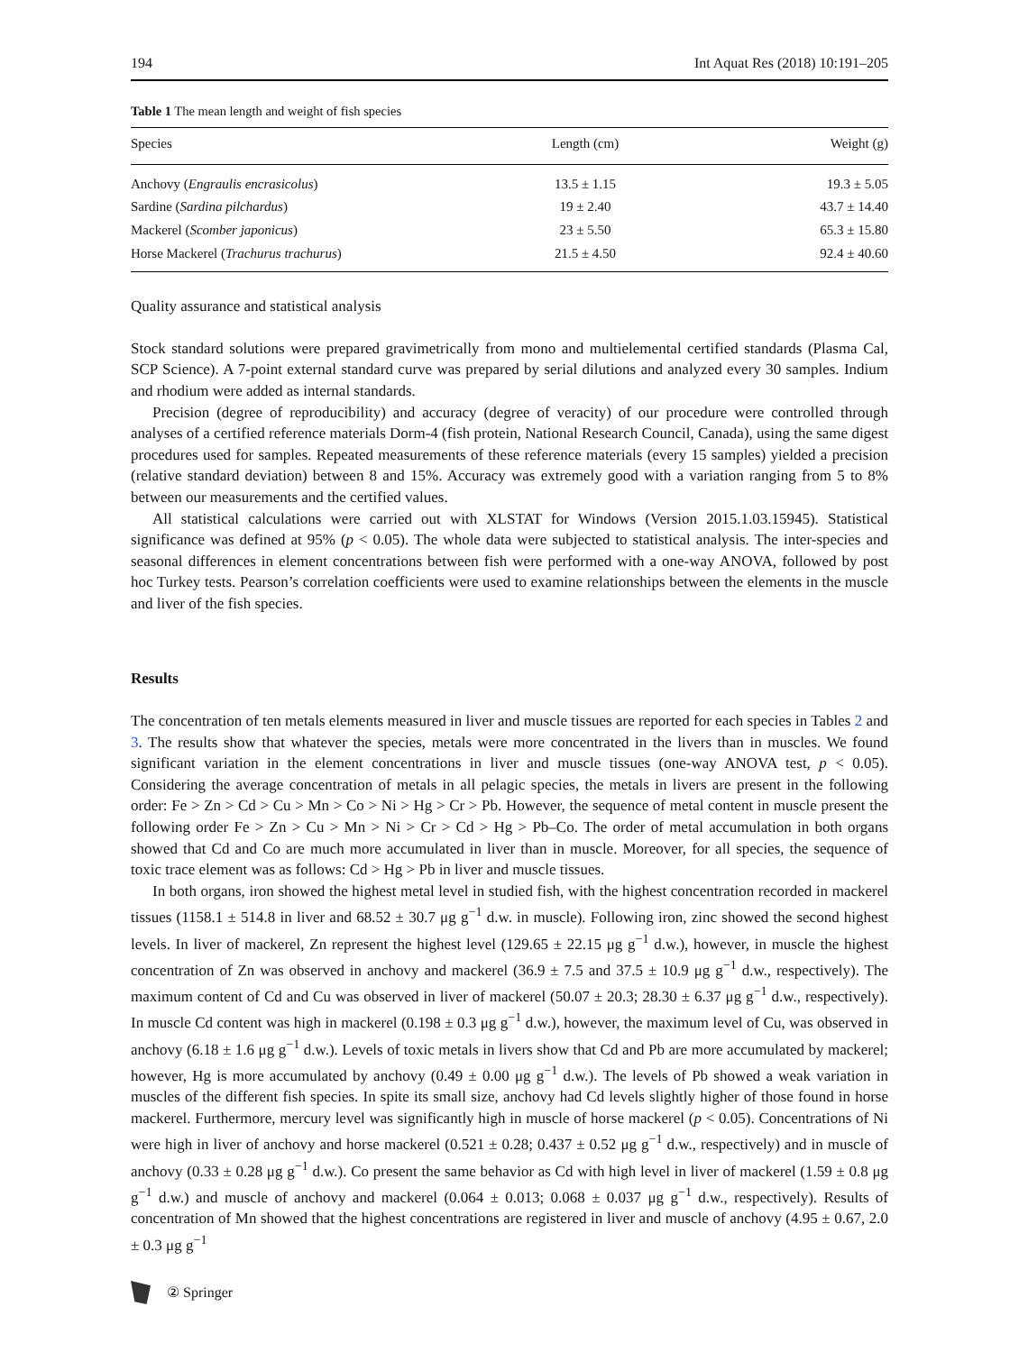194 Int Aquat Res (2018) 10:191–205
Table 1 The mean length and weight of fish species
| Species | Length (cm) | Weight (g) |
| --- | --- | --- |
| Anchovy ( Engraulis encrasicolus ) | 13.5 ± 1.15 | 19.3 ± 5.05 |
| Sardine ( Sardina pilchardus ) | 19 ± 2.40 | 43.7 ± 14.40 |
| Mackerel ( Scomber japonicus ) | 23 ± 5.50 | 65.3 ± 15.80 |
| Horse Mackerel ( Trachurus trachurus ) | 21.5 ± 4.50 | 92.4 ± 40.60 |
Quality assurance and statistical analysis
Stock standard solutions were prepared gravimetrically from mono and multielemental certified standards (Plasma Cal, SCP Science). A 7-point external standard curve was prepared by serial dilutions and analyzed every 30 samples. Indium and rhodium were added as internal standards.
Precision (degree of reproducibility) and accuracy (degree of veracity) of our procedure were controlled through analyses of a certified reference materials Dorm-4 (fish protein, National Research Council, Canada), using the same digest procedures used for samples. Repeated measurements of these reference materials (every 15 samples) yielded a precision (relative standard deviation) between 8 and 15%. Accuracy was extremely good with a variation ranging from 5 to 8% between our measurements and the certified values.
All statistical calculations were carried out with XLSTAT for Windows (Version 2015.1.03.15945). Statistical significance was defined at 95% (p < 0.05). The whole data were subjected to statistical analysis. The inter-species and seasonal differences in element concentrations between fish were performed with a one-way ANOVA, followed by post hoc Turkey tests. Pearson’s correlation coefficients were used to examine relationships between the elements in the muscle and liver of the fish species.
Results
The concentration of ten metals elements measured in liver and muscle tissues are reported for each species in Tables 2 and 3. The results show that whatever the species, metals were more concentrated in the livers than in muscles. We found significant variation in the element concentrations in liver and muscle tissues (one-way ANOVA test, p < 0.05). Considering the average concentration of metals in all pelagic species, the metals in livers are present in the following order: Fe > Zn > Cd > Cu > Mn > Co > Ni > Hg > Cr > Pb. However, the sequence of metal content in muscle present the following order Fe > Zn > Cu > Mn > Ni > Cr > Cd > Hg > Pb–Co. The order of metal accumulation in both organs showed that Cd and Co are much more accumulated in liver than in muscle. Moreover, for all species, the sequence of toxic trace element was as follows: Cd > Hg > Pb in liver and muscle tissues.
In both organs, iron showed the highest metal level in studied fish, with the highest concentration recorded in mackerel tissues (1158.1 ± 514.8 in liver and 68.52 ± 30.7 μg g<sup>−1</sup> d.w. in muscle). Following iron, zinc showed the second highest levels. In liver of mackerel, Zn represent the highest level (129.65 ± 22.15 μg g<sup>−1</sup> d.w.), however, in muscle the highest concentration of Zn was observed in anchovy and mackerel (36.9 ± 7.5 and 37.5 ± 10.9 μg g<sup>−1</sup> d.w., respectively). The maximum content of Cd and Cu was observed in liver of mackerel (50.07 ± 20.3; 28.30 ± 6.37 μg g<sup>−1</sup> d.w., respectively). In muscle Cd content was high in mackerel (0.198 ± 0.3 μg g<sup>−1</sup> d.w.), however, the maximum level of Cu, was observed in anchovy (6.18 ± 1.6 μg g<sup>−1</sup> d.w.). Levels of toxic metals in livers show that Cd and Pb are more accumulated by mackerel; however, Hg is more accumulated by anchovy (0.49 ± 0.00 μg g<sup>−1</sup> d.w.). The levels of Pb showed a weak variation in muscles of the different fish species. In spite its small size, anchovy had Cd levels slightly higher of those found in horse mackerel. Furthermore, mercury level was significantly high in muscle of horse mackerel (p < 0.05). Concentrations of Ni were high in liver of anchovy and horse mackerel (0.521 ± 0.28; 0.437 ± 0.52 μg g<sup>−1</sup> d.w., respectively) and in muscle of anchovy (0.33 ± 0.28 μg g<sup>−1</sup> d.w.). Co present the same behavior as Cd with high level in liver of mackerel (1.59 ± 0.8 μg g<sup>−1</sup> d.w.) and muscle of anchovy and mackerel (0.064 ± 0.013; 0.068 ± 0.037 μg g<sup>−1</sup> d.w., respectively). Results of concentration of Mn showed that the highest concentrations are registered in liver and muscle of anchovy (4.95 ± 0.67, 2.0 ± 0.3 μg g<sup>−1</sup>
② Springer